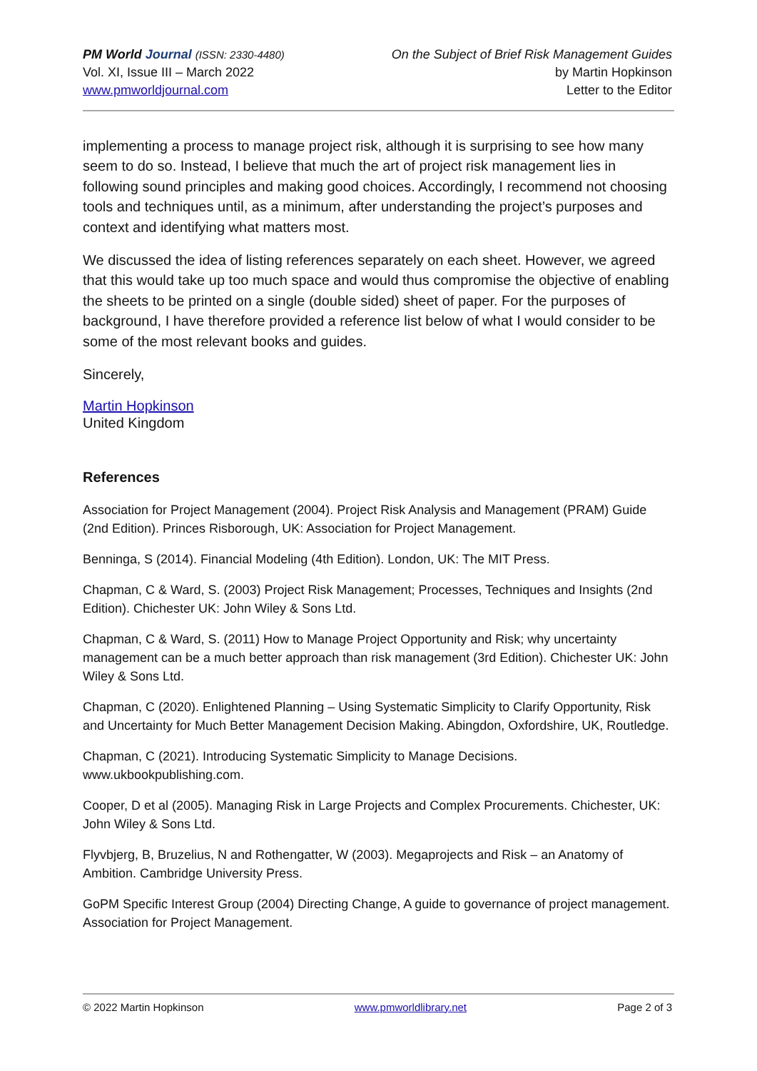PM World Journal (ISSN: 2330-4480)
Vol. XI, Issue III – March 2022
www.pmworldjournal.com
On the Subject of Brief Risk Management Guides
by Martin Hopkinson
Letter to the Editor
implementing a process to manage project risk, although it is surprising to see how many seem to do so. Instead, I believe that much the art of project risk management lies in following sound principles and making good choices. Accordingly, I recommend not choosing tools and techniques until, as a minimum, after understanding the project’s purposes and context and identifying what matters most.
We discussed the idea of listing references separately on each sheet. However, we agreed that this would take up too much space and would thus compromise the objective of enabling the sheets to be printed on a single (double sided) sheet of paper. For the purposes of background, I have therefore provided a reference list below of what I would consider to be some of the most relevant books and guides.
Sincerely,
Martin Hopkinson
United Kingdom
References
Association for Project Management (2004). Project Risk Analysis and Management (PRAM) Guide (2nd Edition). Princes Risborough, UK: Association for Project Management.
Benninga, S (2014). Financial Modeling (4th Edition). London, UK: The MIT Press.
Chapman, C & Ward, S. (2003) Project Risk Management; Processes, Techniques and Insights (2nd Edition). Chichester UK: John Wiley & Sons Ltd.
Chapman, C & Ward, S. (2011) How to Manage Project Opportunity and Risk; why uncertainty management can be a much better approach than risk management (3rd Edition). Chichester UK: John Wiley & Sons Ltd.
Chapman, C (2020). Enlightened Planning – Using Systematic Simplicity to Clarify Opportunity, Risk and Uncertainty for Much Better Management Decision Making. Abingdon, Oxfordshire, UK, Routledge.
Chapman, C (2021). Introducing Systematic Simplicity to Manage Decisions. www.ukbookpublishing.com.
Cooper, D et al (2005). Managing Risk in Large Projects and Complex Procurements. Chichester, UK: John Wiley & Sons Ltd.
Flyvbjerg, B, Bruzelius, N and Rothengatter, W (2003). Megaprojects and Risk – an Anatomy of Ambition. Cambridge University Press.
GoPM Specific Interest Group (2004) Directing Change, A guide to governance of project management. Association for Project Management.
© 2022 Martin Hopkinson www.pmworldlibrary.net Page 2 of 3